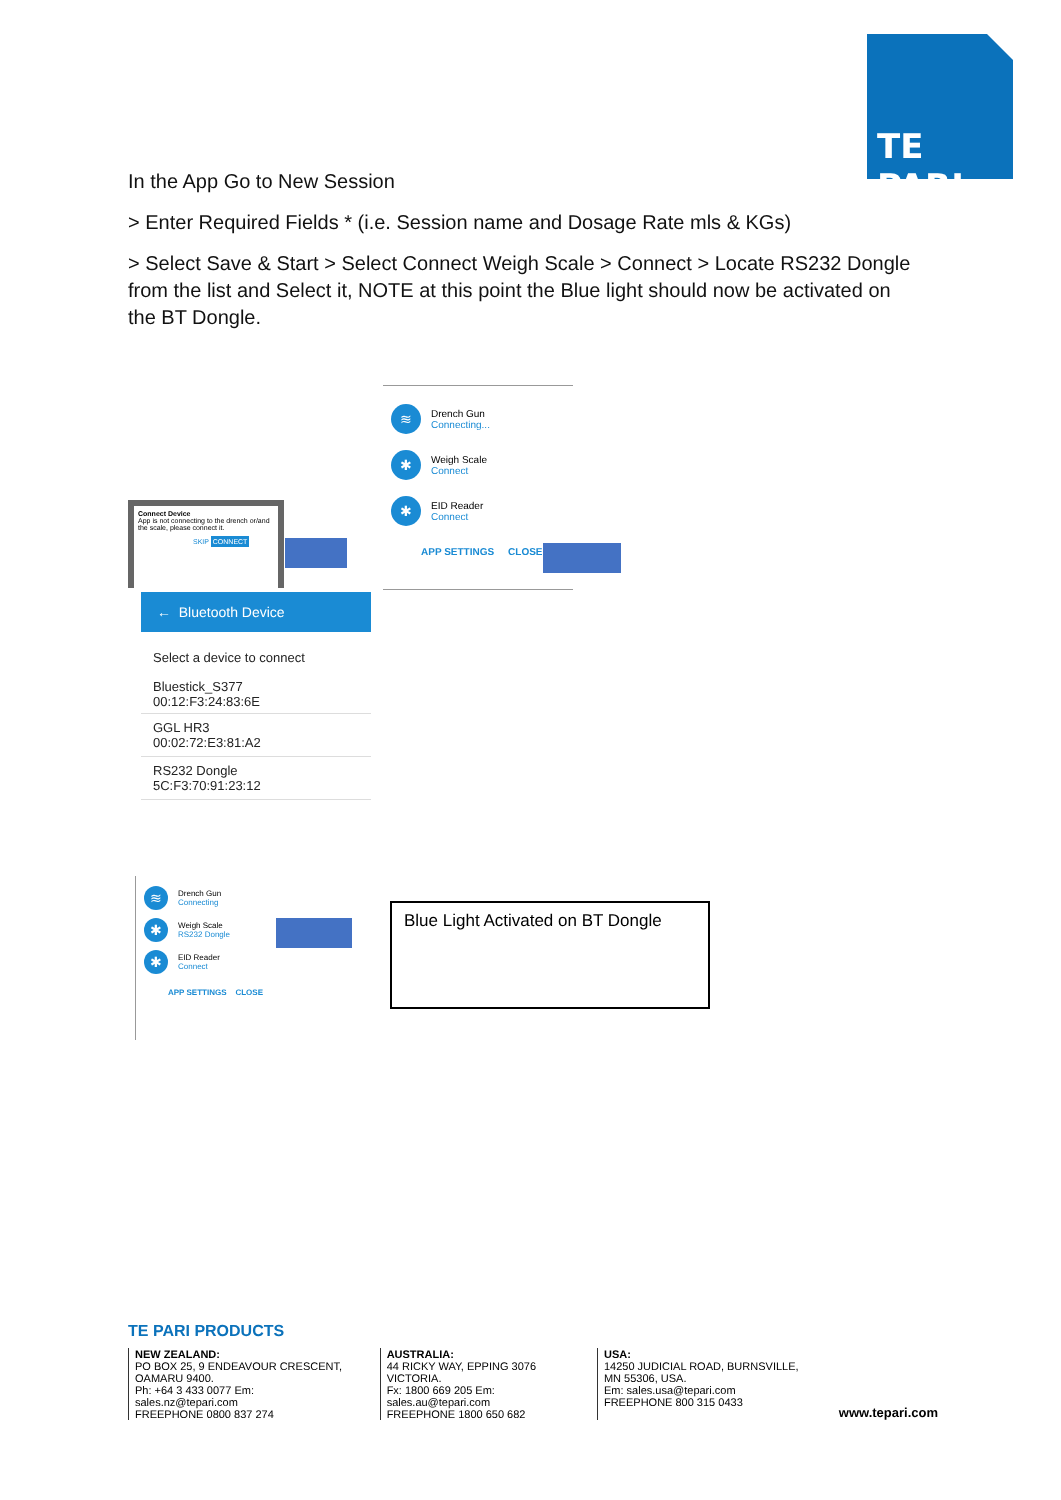TE PARI
In the App Go to New Session
> Enter Required Fields * (i.e. Session name and Dosage Rate mls & KGs)
> Select Save & Start > Select Connect Weigh Scale > Connect > Locate RS232 Dongle from the list and Select it, NOTE at this point the Blue light should now be activated on the BT Dongle.
≋ Drench Gun
Connecting...
✱ Weigh Scale
Connect
✱ EID Reader
Connect
APP SETTINGS CLOSE
Connect Device
App is not connecting to the drench or/and the scale, please connect it.
SKIP CONNECT
← Bluetooth Device
Select a device to connect
Bluestick_S377
00:12:F3:24:83:6E
GGL HR3
00:02:72:E3:81:A2
RS232 Dongle
5C:F3:70:91:23:12
≋ Drench Gun
Connecting
✱ Weigh Scale
RS232 Dongle
✱ EID Reader
Connect
APP SETTINGS CLOSE
Blue Light Activated on BT Dongle
TE PARI PRODUCTS
NEW ZEALAND:
PO BOX 25, 9 ENDEAVOUR CRESCENT, OAMARU 9400.
Ph: +64 3 433 0077 Em: sales.nz@tepari.com
FREEPHONE 0800 837 274
AUSTRALIA:
44 RICKY WAY, EPPING 3076 VICTORIA.
Fx: 1800 669 205 Em: sales.au@tepari.com
FREEPHONE 1800 650 682
USA:
14250 JUDICIAL ROAD, BURNSVILLE, MN 55306, USA.
Em: sales.usa@tepari.com
FREEPHONE 800 315 0433
www.tepari.com